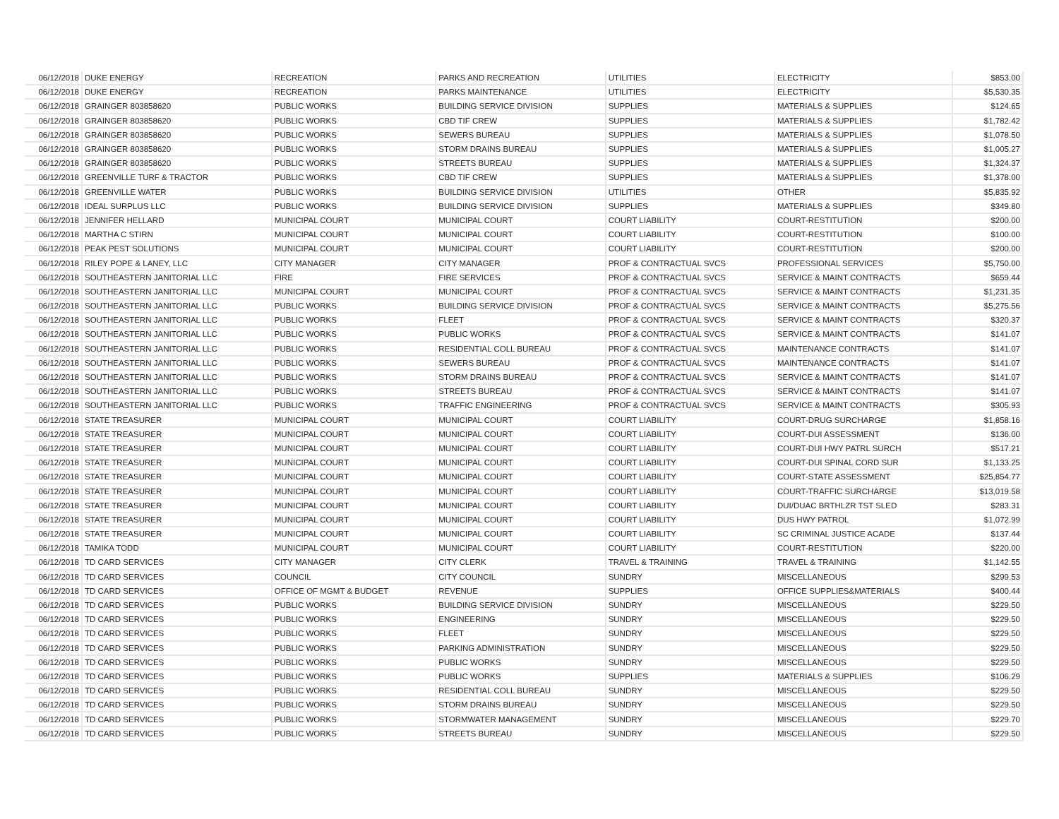| 06/12/2018 | DUKE ENERGY | RECREATION | PARKS AND RECREATION | UTILITIES | ELECTRICITY | $853.00 |
| 06/12/2018 | DUKE ENERGY | RECREATION | PARKS MAINTENANCE | UTILITIES | ELECTRICITY | $5,530.35 |
| 06/12/2018 | GRAINGER 803858620 | PUBLIC WORKS | BUILDING SERVICE DIVISION | SUPPLIES | MATERIALS & SUPPLIES | $124.65 |
| 06/12/2018 | GRAINGER 803858620 | PUBLIC WORKS | CBD TIF CREW | SUPPLIES | MATERIALS & SUPPLIES | $1,782.42 |
| 06/12/2018 | GRAINGER 803858620 | PUBLIC WORKS | SEWERS BUREAU | SUPPLIES | MATERIALS & SUPPLIES | $1,078.50 |
| 06/12/2018 | GRAINGER 803858620 | PUBLIC WORKS | STORM DRAINS BUREAU | SUPPLIES | MATERIALS & SUPPLIES | $1,005.27 |
| 06/12/2018 | GRAINGER 803858620 | PUBLIC WORKS | STREETS BUREAU | SUPPLIES | MATERIALS & SUPPLIES | $1,324.37 |
| 06/12/2018 | GREENVILLE TURF & TRACTOR | PUBLIC WORKS | CBD TIF CREW | SUPPLIES | MATERIALS & SUPPLIES | $1,378.00 |
| 06/12/2018 | GREENVILLE WATER | PUBLIC WORKS | BUILDING SERVICE DIVISION | UTILITIES | OTHER | $5,835.92 |
| 06/12/2018 | IDEAL SURPLUS LLC | PUBLIC WORKS | BUILDING SERVICE DIVISION | SUPPLIES | MATERIALS & SUPPLIES | $349.80 |
| 06/12/2018 | JENNIFER HELLARD | MUNICIPAL COURT | MUNICIPAL COURT | COURT LIABILITY | COURT-RESTITUTION | $200.00 |
| 06/12/2018 | MARTHA C STIRN | MUNICIPAL COURT | MUNICIPAL COURT | COURT LIABILITY | COURT-RESTITUTION | $100.00 |
| 06/12/2018 | PEAK PEST SOLUTIONS | MUNICIPAL COURT | MUNICIPAL COURT | COURT LIABILITY | COURT-RESTITUTION | $200.00 |
| 06/12/2018 | RILEY POPE & LANEY, LLC | CITY MANAGER | CITY MANAGER | PROF & CONTRACTUAL SVCS | PROFESSIONAL SERVICES | $5,750.00 |
| 06/12/2018 | SOUTHEASTERN JANITORIAL LLC | FIRE | FIRE SERVICES | PROF & CONTRACTUAL SVCS | SERVICE & MAINT CONTRACTS | $659.44 |
| 06/12/2018 | SOUTHEASTERN JANITORIAL LLC | MUNICIPAL COURT | MUNICIPAL COURT | PROF & CONTRACTUAL SVCS | SERVICE & MAINT CONTRACTS | $1,231.35 |
| 06/12/2018 | SOUTHEASTERN JANITORIAL LLC | PUBLIC WORKS | BUILDING SERVICE DIVISION | PROF & CONTRACTUAL SVCS | SERVICE & MAINT CONTRACTS | $5,275.56 |
| 06/12/2018 | SOUTHEASTERN JANITORIAL LLC | PUBLIC WORKS | FLEET | PROF & CONTRACTUAL SVCS | SERVICE & MAINT CONTRACTS | $320.37 |
| 06/12/2018 | SOUTHEASTERN JANITORIAL LLC | PUBLIC WORKS | PUBLIC WORKS | PROF & CONTRACTUAL SVCS | SERVICE & MAINT CONTRACTS | $141.07 |
| 06/12/2018 | SOUTHEASTERN JANITORIAL LLC | PUBLIC WORKS | RESIDENTIAL COLL BUREAU | PROF & CONTRACTUAL SVCS | MAINTENANCE CONTRACTS | $141.07 |
| 06/12/2018 | SOUTHEASTERN JANITORIAL LLC | PUBLIC WORKS | SEWERS BUREAU | PROF & CONTRACTUAL SVCS | MAINTENANCE CONTRACTS | $141.07 |
| 06/12/2018 | SOUTHEASTERN JANITORIAL LLC | PUBLIC WORKS | STORM DRAINS BUREAU | PROF & CONTRACTUAL SVCS | SERVICE & MAINT CONTRACTS | $141.07 |
| 06/12/2018 | SOUTHEASTERN JANITORIAL LLC | PUBLIC WORKS | STREETS BUREAU | PROF & CONTRACTUAL SVCS | SERVICE & MAINT CONTRACTS | $141.07 |
| 06/12/2018 | SOUTHEASTERN JANITORIAL LLC | PUBLIC WORKS | TRAFFIC ENGINEERING | PROF & CONTRACTUAL SVCS | SERVICE & MAINT CONTRACTS | $305.93 |
| 06/12/2018 | STATE TREASURER | MUNICIPAL COURT | MUNICIPAL COURT | COURT LIABILITY | COURT-DRUG SURCHARGE | $1,858.16 |
| 06/12/2018 | STATE TREASURER | MUNICIPAL COURT | MUNICIPAL COURT | COURT LIABILITY | COURT-DUI ASSESSMENT | $136.00 |
| 06/12/2018 | STATE TREASURER | MUNICIPAL COURT | MUNICIPAL COURT | COURT LIABILITY | COURT-DUI HWY PATRL SURCH | $517.21 |
| 06/12/2018 | STATE TREASURER | MUNICIPAL COURT | MUNICIPAL COURT | COURT LIABILITY | COURT-DUI SPINAL CORD SUR | $1,133.25 |
| 06/12/2018 | STATE TREASURER | MUNICIPAL COURT | MUNICIPAL COURT | COURT LIABILITY | COURT-STATE ASSESSMENT | $25,854.77 |
| 06/12/2018 | STATE TREASURER | MUNICIPAL COURT | MUNICIPAL COURT | COURT LIABILITY | COURT-TRAFFIC SURCHARGE | $13,019.58 |
| 06/12/2018 | STATE TREASURER | MUNICIPAL COURT | MUNICIPAL COURT | COURT LIABILITY | DUI/DUAC BRTHLZR TST SLED | $283.31 |
| 06/12/2018 | STATE TREASURER | MUNICIPAL COURT | MUNICIPAL COURT | COURT LIABILITY | DUS HWY PATROL | $1,072.99 |
| 06/12/2018 | STATE TREASURER | MUNICIPAL COURT | MUNICIPAL COURT | COURT LIABILITY | SC CRIMINAL JUSTICE ACADE | $137.44 |
| 06/12/2018 | TAMIKA TODD | MUNICIPAL COURT | MUNICIPAL COURT | COURT LIABILITY | COURT-RESTITUTION | $220.00 |
| 06/12/2018 | TD CARD SERVICES | CITY MANAGER | CITY CLERK | TRAVEL & TRAINING | TRAVEL & TRAINING | $1,142.55 |
| 06/12/2018 | TD CARD SERVICES | COUNCIL | CITY COUNCIL | SUNDRY | MISCELLANEOUS | $299.53 |
| 06/12/2018 | TD CARD SERVICES | OFFICE OF MGMT & BUDGET | REVENUE | SUPPLIES | OFFICE SUPPLIES&MATERIALS | $400.44 |
| 06/12/2018 | TD CARD SERVICES | PUBLIC WORKS | BUILDING SERVICE DIVISION | SUNDRY | MISCELLANEOUS | $229.50 |
| 06/12/2018 | TD CARD SERVICES | PUBLIC WORKS | ENGINEERING | SUNDRY | MISCELLANEOUS | $229.50 |
| 06/12/2018 | TD CARD SERVICES | PUBLIC WORKS | FLEET | SUNDRY | MISCELLANEOUS | $229.50 |
| 06/12/2018 | TD CARD SERVICES | PUBLIC WORKS | PARKING ADMINISTRATION | SUNDRY | MISCELLANEOUS | $229.50 |
| 06/12/2018 | TD CARD SERVICES | PUBLIC WORKS | PUBLIC WORKS | SUNDRY | MISCELLANEOUS | $229.50 |
| 06/12/2018 | TD CARD SERVICES | PUBLIC WORKS | PUBLIC WORKS | SUPPLIES | MATERIALS & SUPPLIES | $106.29 |
| 06/12/2018 | TD CARD SERVICES | PUBLIC WORKS | RESIDENTIAL COLL BUREAU | SUNDRY | MISCELLANEOUS | $229.50 |
| 06/12/2018 | TD CARD SERVICES | PUBLIC WORKS | STORM DRAINS BUREAU | SUNDRY | MISCELLANEOUS | $229.50 |
| 06/12/2018 | TD CARD SERVICES | PUBLIC WORKS | STORMWATER MANAGEMENT | SUNDRY | MISCELLANEOUS | $229.70 |
| 06/12/2018 | TD CARD SERVICES | PUBLIC WORKS | STREETS BUREAU | SUNDRY | MISCELLANEOUS | $229.50 |